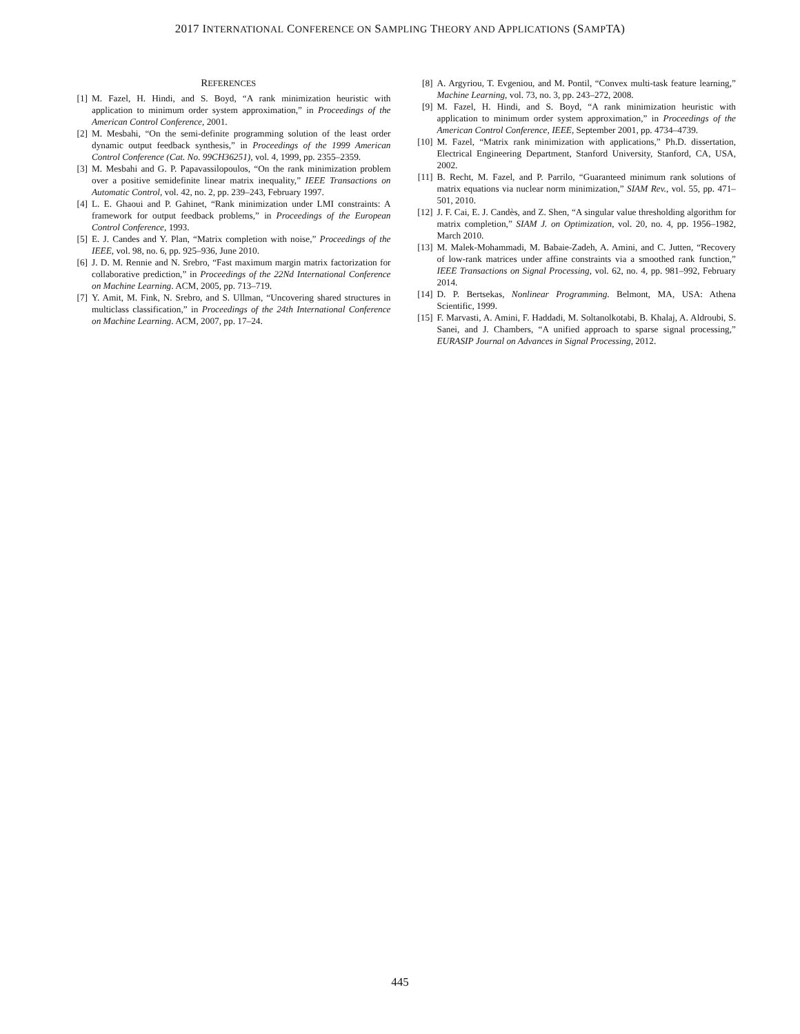2017 INTERNATIONAL CONFERENCE ON SAMPLING THEORY AND APPLICATIONS (SAMPTA)
REFERENCES
[1] M. Fazel, H. Hindi, and S. Boyd, “A rank minimization heuristic with application to minimum order system approximation,” in Proceedings of the American Control Conference, 2001.
[2] M. Mesbahi, “On the semi-definite programming solution of the least order dynamic output feedback synthesis,” in Proceedings of the 1999 American Control Conference (Cat. No. 99CH36251), vol. 4, 1999, pp. 2355–2359.
[3] M. Mesbahi and G. P. Papavassilopoulos, “On the rank minimization problem over a positive semidefinite linear matrix inequality,” IEEE Transactions on Automatic Control, vol. 42, no. 2, pp. 239–243, February 1997.
[4] L. E. Ghaoui and P. Gahinet, “Rank minimization under LMI constraints: A framework for output feedback problems,” in Proceedings of the European Control Conference, 1993.
[5] E. J. Candes and Y. Plan, “Matrix completion with noise,” Proceedings of the IEEE, vol. 98, no. 6, pp. 925–936, June 2010.
[6] J. D. M. Rennie and N. Srebro, “Fast maximum margin matrix factorization for collaborative prediction,” in Proceedings of the 22Nd International Conference on Machine Learning. ACM, 2005, pp. 713–719.
[7] Y. Amit, M. Fink, N. Srebro, and S. Ullman, “Uncovering shared structures in multiclass classification,” in Proceedings of the 24th International Conference on Machine Learning. ACM, 2007, pp. 17–24.
[8] A. Argyriou, T. Evgeniou, and M. Pontil, “Convex multi-task feature learning,” Machine Learning, vol. 73, no. 3, pp. 243–272, 2008.
[9] M. Fazel, H. Hindi, and S. Boyd, “A rank minimization heuristic with application to minimum order system approximation,” in Proceedings of the American Control Conference, IEEE, September 2001, pp. 4734–4739.
[10] M. Fazel, “Matrix rank minimization with applications,” Ph.D. dissertation, Electrical Engineering Department, Stanford University, Stanford, CA, USA, 2002.
[11] B. Recht, M. Fazel, and P. Parrilo, “Guaranteed minimum rank solutions of matrix equations via nuclear norm minimization,” SIAM Rev., vol. 55, pp. 471–501, 2010.
[12] J. F. Cai, E. J. Candès, and Z. Shen, “A singular value thresholding algorithm for matrix completion,” SIAM J. on Optimization, vol. 20, no. 4, pp. 1956–1982, March 2010.
[13] M. Malek-Mohammadi, M. Babaie-Zadeh, A. Amini, and C. Jutten, “Recovery of low-rank matrices under affine constraints via a smoothed rank function,” IEEE Transactions on Signal Processing, vol. 62, no. 4, pp. 981–992, February 2014.
[14] D. P. Bertsekas, Nonlinear Programming. Belmont, MA, USA: Athena Scientific, 1999.
[15] F. Marvasti, A. Amini, F. Haddadi, M. Soltanolkotabi, B. Khalaj, A. Aldroubi, S. Sanei, and J. Chambers, “A unified approach to sparse signal processing,” EURASIP Journal on Advances in Signal Processing, 2012.
445